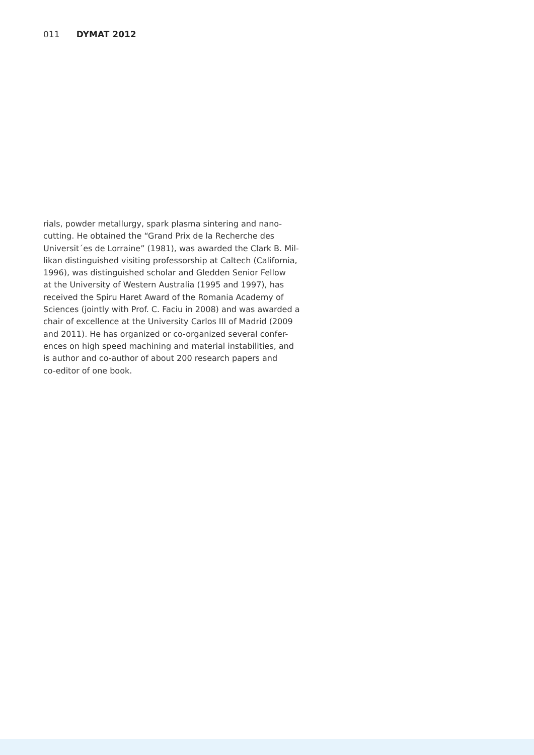011 DYMAT 2012
rials, powder metallurgy, spark plasma sintering and nano-
cutting. He obtained the “Grand Prix de la Recherche des
Universit´es de Lorraine” (1981), was awarded the Clark B. Mil-
likan distinguished visiting professorship at Caltech (California,
1996), was distinguished scholar and Gledden Senior Fellow
at the University of Western Australia (1995 and 1997), has
received the Spiru Haret Award of the Romania Academy of
Sciences (jointly with Prof. C. Faciu in 2008) and was awarded a
chair of excellence at the University Carlos III of Madrid (2009
and 2011). He has organized or co-organized several confer-
ences on high speed machining and material instabilities, and
is author and co-author of about 200 research papers and
co-editor of one book.